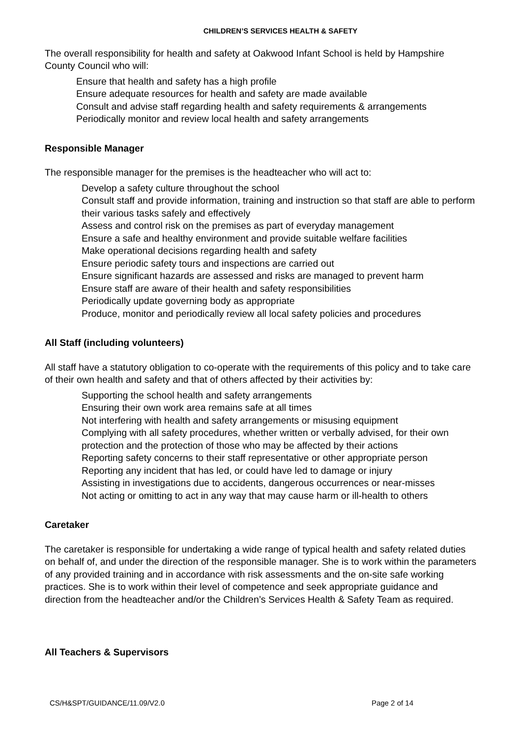CHILDREN’S SERVICES HEALTH & SAFETY
The overall responsibility for health and safety at Oakwood Infant School is held by Hampshire County Council who will:
Ensure that health and safety has a high profile
Ensure adequate resources for health and safety are made available
Consult and advise staff regarding health and safety requirements & arrangements
Periodically monitor and review local health and safety arrangements
Responsible Manager
The responsible manager for the premises is the headteacher who will act to:
Develop a safety culture throughout the school
Consult staff and provide information, training and instruction so that staff are able to perform their various tasks safely and effectively
Assess and control risk on the premises as part of everyday management
Ensure a safe and healthy environment and provide suitable welfare facilities
Make operational decisions regarding health and safety
Ensure periodic safety tours and inspections are carried out
Ensure significant hazards are assessed and risks are managed to prevent harm
Ensure staff are aware of their health and safety responsibilities
Periodically update governing body as appropriate
Produce, monitor and periodically review all local safety policies and procedures
All Staff (including volunteers)
All staff have a statutory obligation to co-operate with the requirements of this policy and to take care of their own health and safety and that of others affected by their activities by:
Supporting the school health and safety arrangements
Ensuring their own work area remains safe at all times
Not interfering with health and safety arrangements or misusing equipment
Complying with all safety procedures, whether written or verbally advised, for their own protection and the protection of those who may be affected by their actions
Reporting safety concerns to their staff representative or other appropriate person
Reporting any incident that has led, or could have led to damage or injury
Assisting in investigations due to accidents, dangerous occurrences or near-misses
Not acting or omitting to act in any way that may cause harm or ill-health to others
Caretaker
The caretaker is responsible for undertaking a wide range of typical health and safety related duties on behalf of, and under the direction of the responsible manager. She is to work within the parameters of any provided training and in accordance with risk assessments and the on-site safe working practices. She is to work within their level of competence and seek appropriate guidance and direction from the headteacher and/or the Children’s Services Health & Safety Team as required.
All Teachers & Supervisors
CS/H&SPT/GUIDANCE/11.09/V2.0 Page 2 of 14